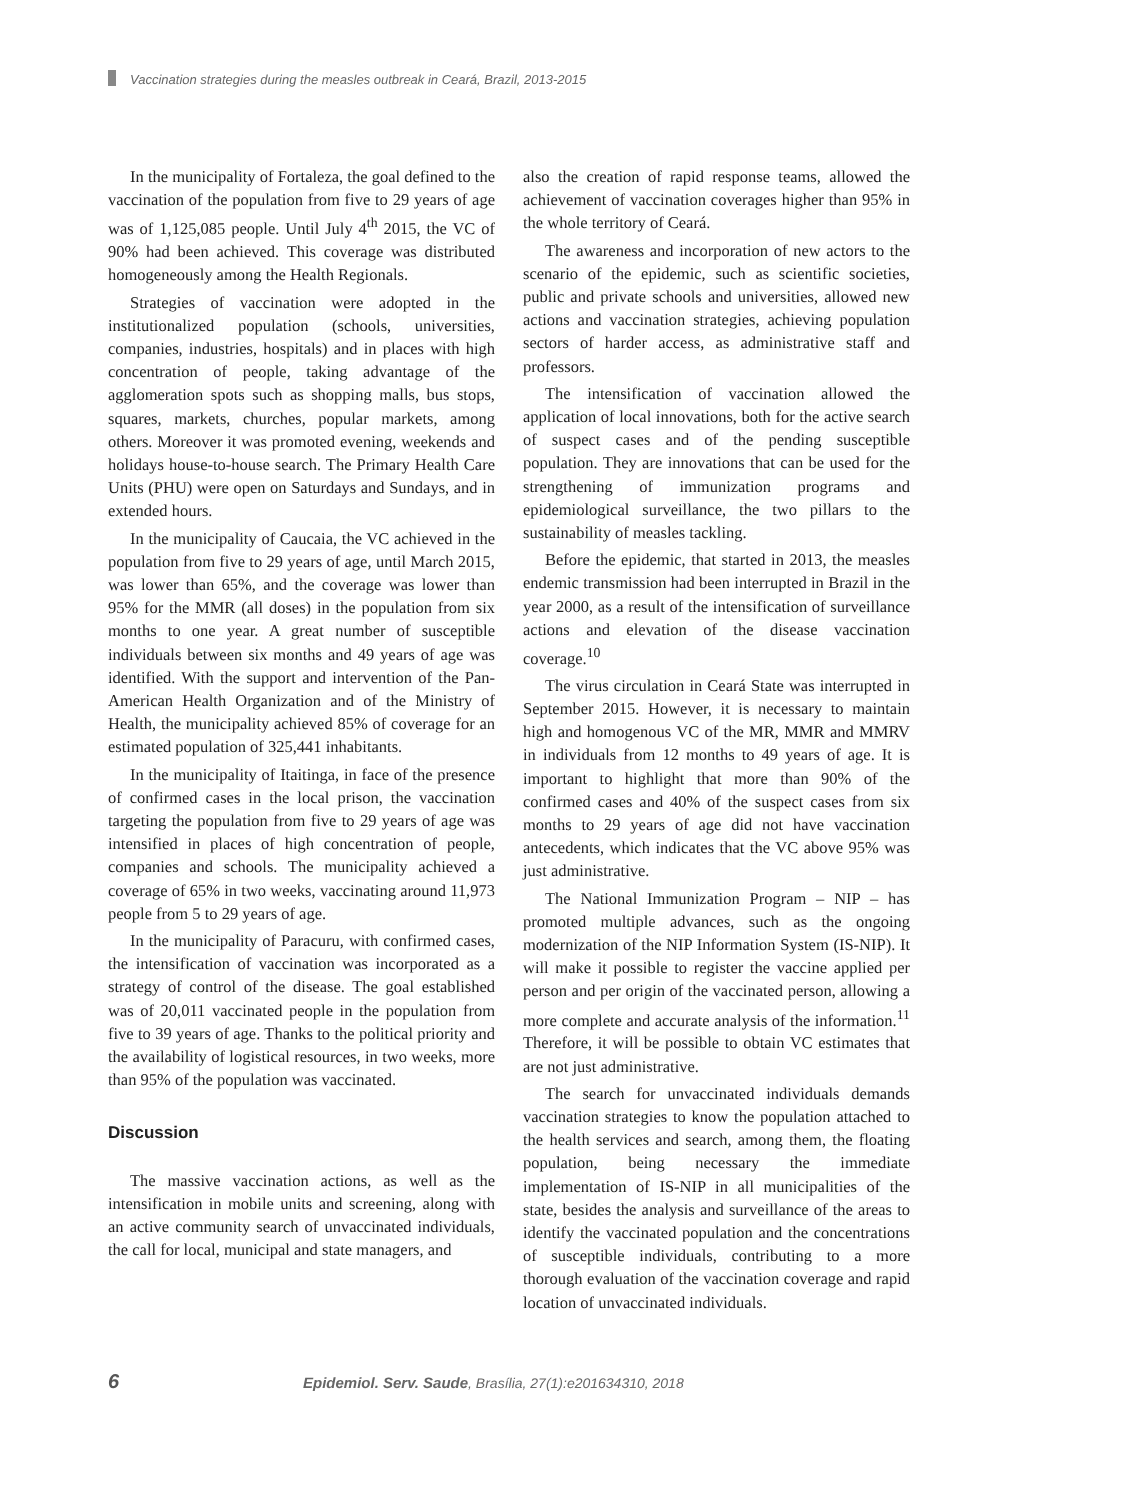Vaccination strategies during the measles outbreak in Ceará, Brazil, 2013-2015
In the municipality of Fortaleza, the goal defined to the vaccination of the population from five to 29 years of age was of 1,125,085 people. Until July 4<sup>th</sup> 2015, the VC of 90% had been achieved. This coverage was distributed homogeneously among the Health Regionals.
Strategies of vaccination were adopted in the institutionalized population (schools, universities, companies, industries, hospitals) and in places with high concentration of people, taking advantage of the agglomeration spots such as shopping malls, bus stops, squares, markets, churches, popular markets, among others. Moreover it was promoted evening, weekends and holidays house-to-house search. The Primary Health Care Units (PHU) were open on Saturdays and Sundays, and in extended hours.
In the municipality of Caucaia, the VC achieved in the population from five to 29 years of age, until March 2015, was lower than 65%, and the coverage was lower than 95% for the MMR (all doses) in the population from six months to one year. A great number of susceptible individuals between six months and 49 years of age was identified. With the support and intervention of the Pan-American Health Organization and of the Ministry of Health, the municipality achieved 85% of coverage for an estimated population of 325,441 inhabitants.
In the municipality of Itaitinga, in face of the presence of confirmed cases in the local prison, the vaccination targeting the population from five to 29 years of age was intensified in places of high concentration of people, companies and schools. The municipality achieved a coverage of 65% in two weeks, vaccinating around 11,973 people from 5 to 29 years of age.
In the municipality of Paracuru, with confirmed cases, the intensification of vaccination was incorporated as a strategy of control of the disease. The goal established was of 20,011 vaccinated people in the population from five to 39 years of age. Thanks to the political priority and the availability of logistical resources, in two weeks, more than 95% of the population was vaccinated.
Discussion
The massive vaccination actions, as well as the intensification in mobile units and screening, along with an active community search of unvaccinated individuals, the call for local, municipal and state managers, and
also the creation of rapid response teams, allowed the achievement of vaccination coverages higher than 95% in the whole territory of Ceará.
The awareness and incorporation of new actors to the scenario of the epidemic, such as scientific societies, public and private schools and universities, allowed new actions and vaccination strategies, achieving population sectors of harder access, as administrative staff and professors.
The intensification of vaccination allowed the application of local innovations, both for the active search of suspect cases and of the pending susceptible population. They are innovations that can be used for the strengthening of immunization programs and epidemiological surveillance, the two pillars to the sustainability of measles tackling.
Before the epidemic, that started in 2013, the measles endemic transmission had been interrupted in Brazil in the year 2000, as a result of the intensification of surveillance actions and elevation of the disease vaccination coverage.<sup>10</sup>
The virus circulation in Ceará State was interrupted in September 2015. However, it is necessary to maintain high and homogenous VC of the MR, MMR and MMRV in individuals from 12 months to 49 years of age. It is important to highlight that more than 90% of the confirmed cases and 40% of the suspect cases from six months to 29 years of age did not have vaccination antecedents, which indicates that the VC above 95% was just administrative.
The National Immunization Program – NIP – has promoted multiple advances, such as the ongoing modernization of the NIP Information System (IS-NIP). It will make it possible to register the vaccine applied per person and per origin of the vaccinated person, allowing a more complete and accurate analysis of the information.<sup>11</sup> Therefore, it will be possible to obtain VC estimates that are not just administrative.
The search for unvaccinated individuals demands vaccination strategies to know the population attached to the health services and search, among them, the floating population, being necessary the immediate implementation of IS-NIP in all municipalities of the state, besides the analysis and surveillance of the areas to identify the vaccinated population and the concentrations of susceptible individuals, contributing to a more thorough evaluation of the vaccination coverage and rapid location of unvaccinated individuals.
6 Epidemiol. Serv. Saude, Brasília, 27(1):e201634310, 2018